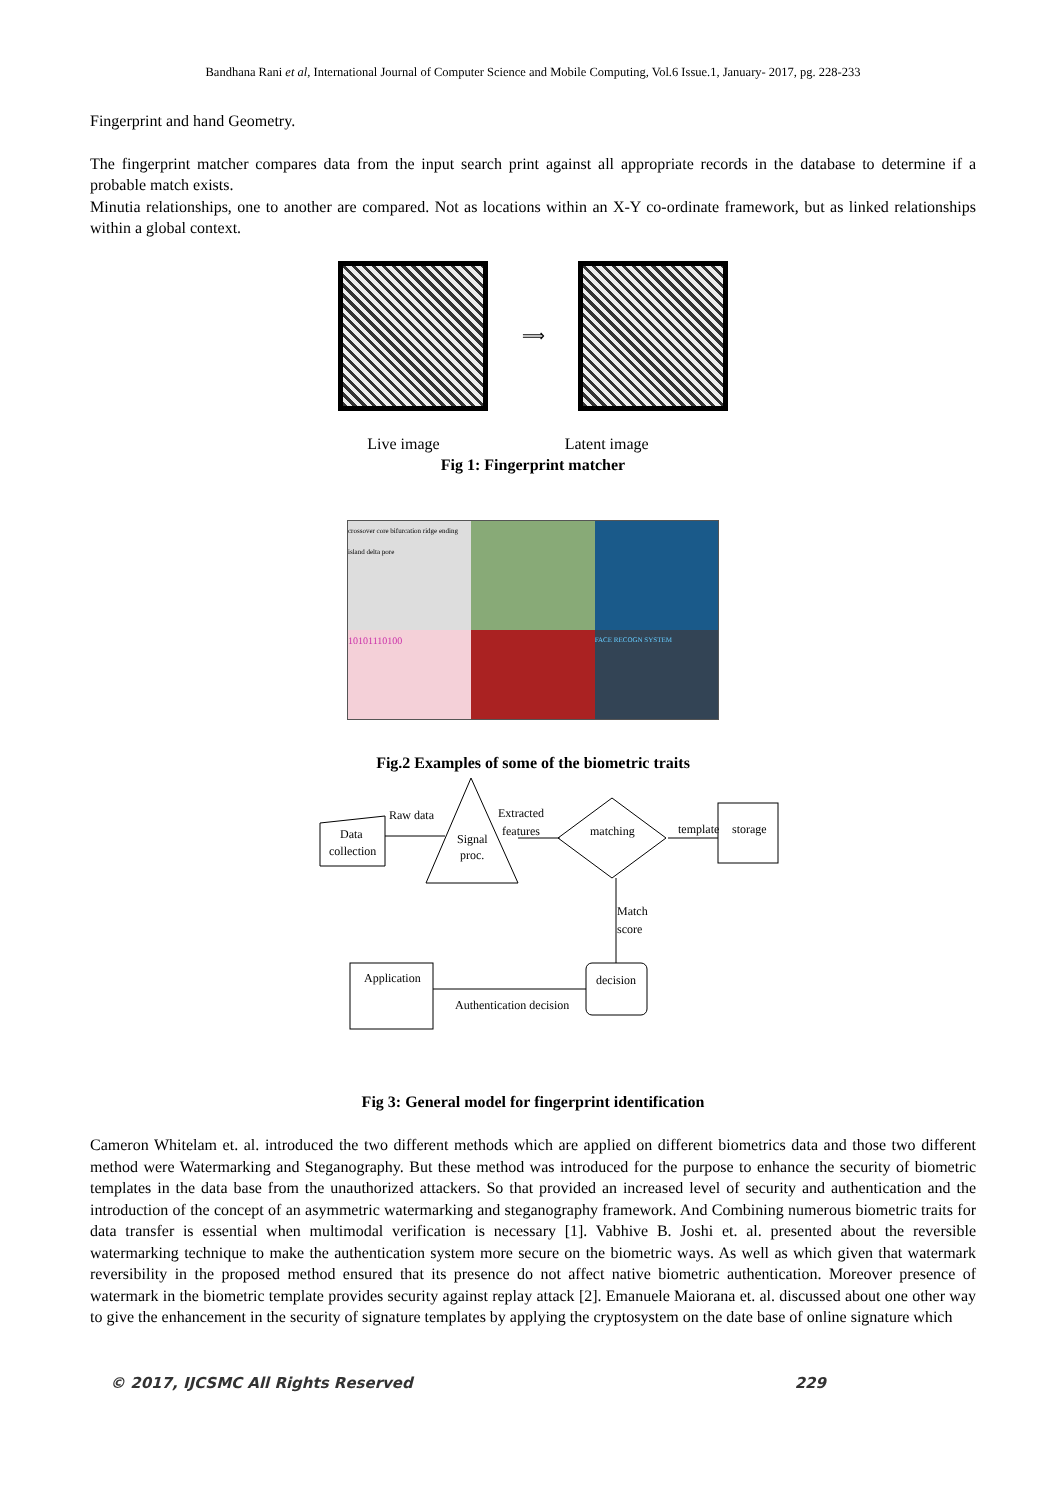Bandhana Rani et al, International Journal of Computer Science and Mobile Computing, Vol.6 Issue.1, January- 2017, pg. 228-233
Fingerprint and hand Geometry.
The fingerprint matcher compares data from the input search print against all appropriate records in the database to determine if a probable match exists.
Minutia relationships, one to another are compared. Not as locations within an X-Y co-ordinate framework, but as linked relationships within a global context.
⟹
Live image Latent image
Fig 1: Fingerprint matcher
crossover core bifurcation ridge ending island delta pore
10101110100
FACE RECOGN SYSTEM
Fig.2 Examples of some of the biometric traits
Data
collection
Raw data
Signal
proc.
Extracted
features
matching
template
storage
Match
score
decision
Authentication decision
Application
Fig 3: General model for fingerprint identification
Cameron Whitelam et. al. introduced the two different methods which are applied on different biometrics data and those two different method were Watermarking and Steganography. But these method was introduced for the purpose to enhance the security of biometric templates in the data base from the unauthorized attackers. So that provided an increased level of security and authentication and the introduction of the concept of an asymmetric watermarking and steganography framework. And Combining numerous biometric traits for data transfer is essential when multimodal verification is necessary [1]. Vabhive B. Joshi et. al. presented about the reversible watermarking technique to make the authentication system more secure on the biometric ways. As well as which given that watermark reversibility in the proposed method ensured that its presence do not affect native biometric authentication. Moreover presence of watermark in the biometric template provides security against replay attack [2]. Emanuele Maiorana et. al. discussed about one other way to give the enhancement in the security of signature templates by applying the cryptosystem on the date base of online signature which
© 2017, IJCSMC All Rights Reserved 229